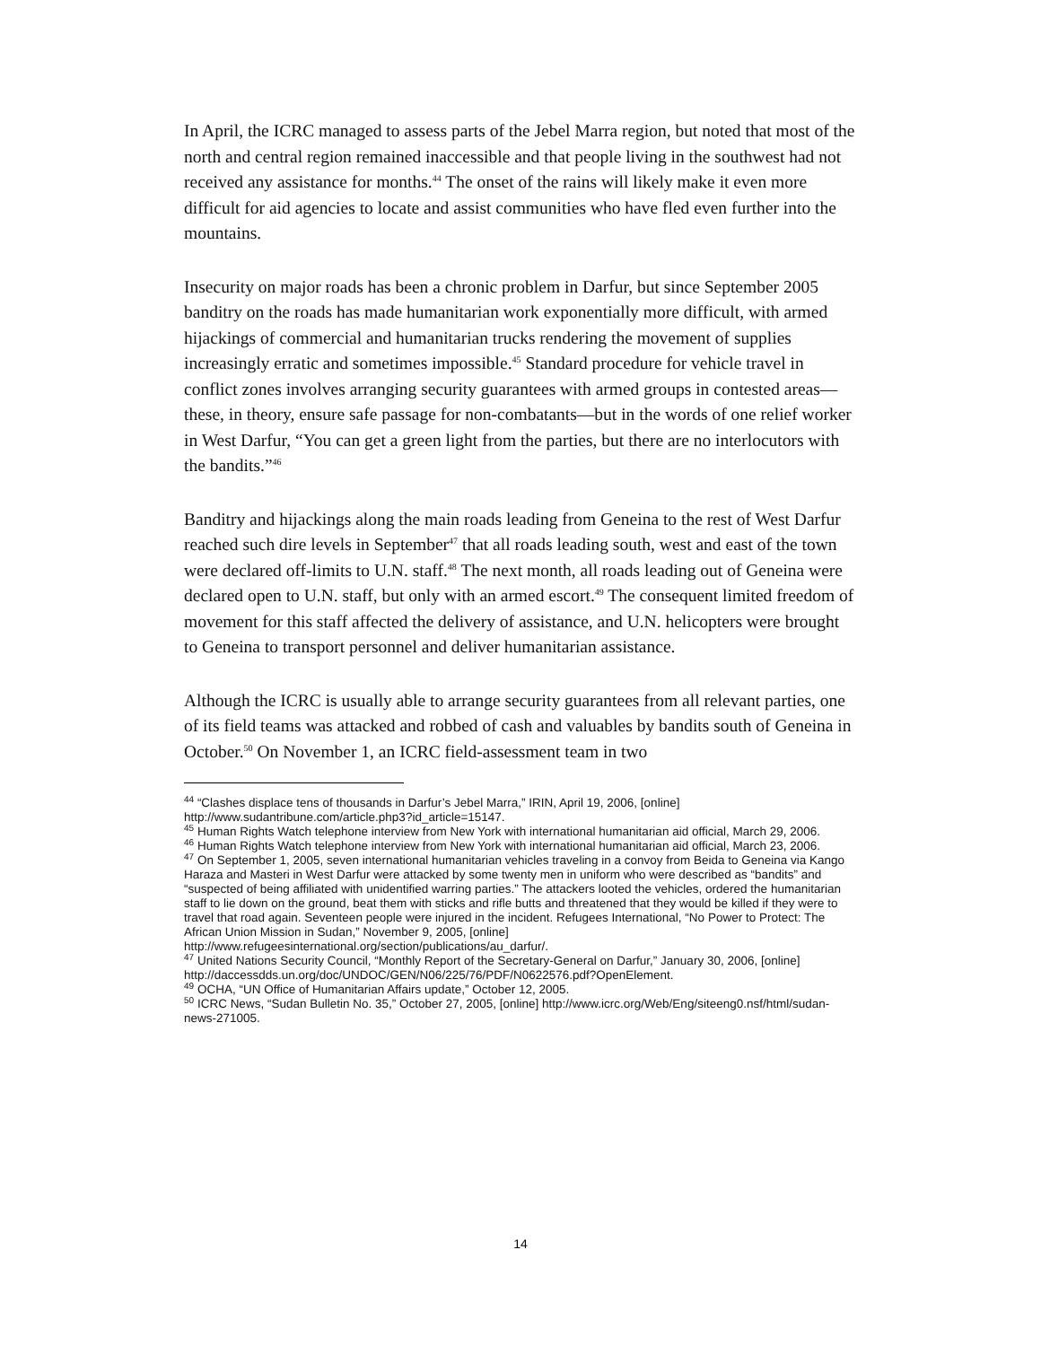In April, the ICRC managed to assess parts of the Jebel Marra region, but noted that most of the north and central region remained inaccessible and that people living in the southwest had not received any assistance for months.<sup>44</sup> The onset of the rains will likely make it even more difficult for aid agencies to locate and assist communities who have fled even further into the mountains.
Insecurity on major roads has been a chronic problem in Darfur, but since September 2005 banditry on the roads has made humanitarian work exponentially more difficult, with armed hijackings of commercial and humanitarian trucks rendering the movement of supplies increasingly erratic and sometimes impossible.<sup>45</sup> Standard procedure for vehicle travel in conflict zones involves arranging security guarantees with armed groups in contested areas—these, in theory, ensure safe passage for non-combatants—but in the words of one relief worker in West Darfur, “You can get a green light from the parties, but there are no interlocutors with the bandits.”<sup>46</sup>
Banditry and hijackings along the main roads leading from Geneina to the rest of West Darfur reached such dire levels in September<sup>47</sup> that all roads leading south, west and east of the town were declared off-limits to U.N. staff.<sup>48</sup> The next month, all roads leading out of Geneina were declared open to U.N. staff, but only with an armed escort.<sup>49</sup> The consequent limited freedom of movement for this staff affected the delivery of assistance, and U.N. helicopters were brought to Geneina to transport personnel and deliver humanitarian assistance.
Although the ICRC is usually able to arrange security guarantees from all relevant parties, one of its field teams was attacked and robbed of cash and valuables by bandits south of Geneina in October.<sup>50</sup> On November 1, an ICRC field-assessment team in two
<sup>44</sup> “Clashes displace tens of thousands in Darfur’s Jebel Marra,” IRIN, April 19, 2006, [online] http://www.sudantribune.com/article.php3?id_article=15147.
<sup>45</sup> Human Rights Watch telephone interview from New York with international humanitarian aid official, March 29, 2006.
<sup>46</sup> Human Rights Watch telephone interview from New York with international humanitarian aid official, March 23, 2006.
<sup>47</sup> On September 1, 2005, seven international humanitarian vehicles traveling in a convoy from Beida to Geneina via Kango Haraza and Masteri in West Darfur were attacked by some twenty men in uniform who were described as “bandits” and “suspected of being affiliated with unidentified warring parties.” The attackers looted the vehicles, ordered the humanitarian staff to lie down on the ground, beat them with sticks and rifle butts and threatened that they would be killed if they were to travel that road again. Seventeen people were injured in the incident. Refugees International, “No Power to Protect: The African Union Mission in Sudan,” November 9, 2005, [online] http://www.refugeesinternational.org/section/publications/au_darfur/.
<sup>47</sup> United Nations Security Council, “Monthly Report of the Secretary-General on Darfur,” January 30, 2006, [online] http://daccessdds.un.org/doc/UNDOC/GEN/N06/225/76/PDF/N0622576.pdf?OpenElement.
<sup>49</sup> OCHA, “UN Office of Humanitarian Affairs update,” October 12, 2005.
<sup>50</sup> ICRC News, “Sudan Bulletin No. 35,” October 27, 2005, [online] http://www.icrc.org/Web/Eng/siteeng0.nsf/html/sudan-news-271005.
14